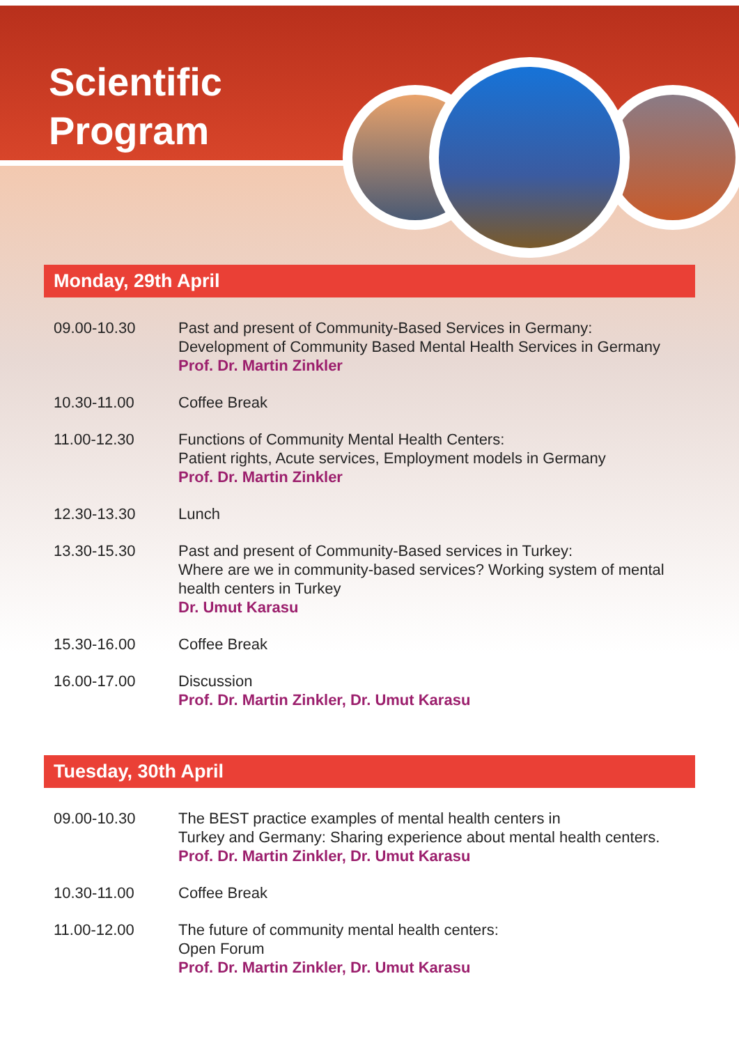Scientific
Program
Monday, 29th April
| 09.00-10.30 | Past and present of Community-Based Services in Germany: Development of Community Based Mental Health Services in Germany Prof. Dr. Martin Zinkler |
| 10.30-11.00 | Coffee Break |
| 11.00-12.30 | Functions of Community Mental Health Centers: Patient rights, Acute services, Employment models in Germany Prof. Dr. Martin Zinkler |
| 12.30-13.30 | Lunch |
| 13.30-15.30 | Past and present of Community-Based services in Turkey: Where are we in community-based services? Working system of mental health centers in Turkey Dr. Umut Karasu |
| 15.30-16.00 | Coffee Break |
| 16.00-17.00 | Discussion Prof. Dr. Martin Zinkler, Dr. Umut Karasu |
Tuesday, 30th April
| 09.00-10.30 | The BEST practice examples of mental health centers in Turkey and Germany: Sharing experience about mental health centers. Prof. Dr. Martin Zinkler, Dr. Umut Karasu |
| 10.30-11.00 | Coffee Break |
| 11.00-12.00 | The future of community mental health centers: Open Forum Prof. Dr. Martin Zinkler, Dr. Umut Karasu |